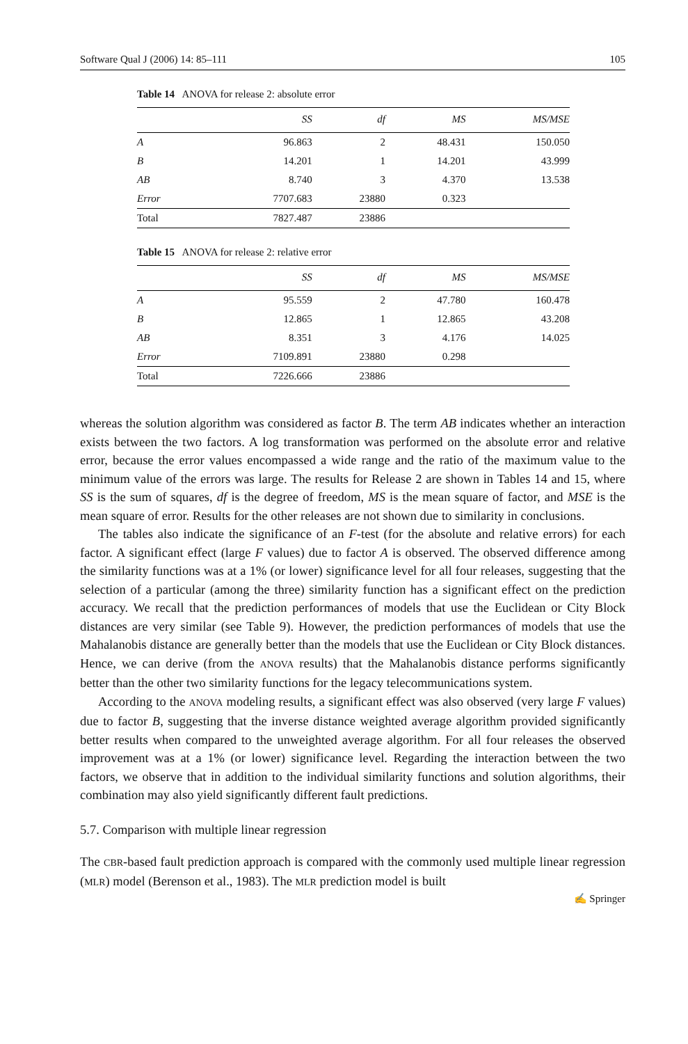Software Qual J (2006) 14: 85–111 105
Table 14 ANOVA for release 2: absolute error
| | SS | df | MS | MS/MSE |
| --- | --- | --- | --- | --- |
| A | 96.863 | 2 | 48.431 | 150.050 |
| B | 14.201 | 1 | 14.201 | 43.999 |
| AB | 8.740 | 3 | 4.370 | 13.538 |
| Error | 7707.683 | 23880 | 0.323 | |
| Total | 7827.487 | 23886 | | |
Table 15 ANOVA for release 2: relative error
| | SS | df | MS | MS/MSE |
| --- | --- | --- | --- | --- |
| A | 95.559 | 2 | 47.780 | 160.478 |
| B | 12.865 | 1 | 12.865 | 43.208 |
| AB | 8.351 | 3 | 4.176 | 14.025 |
| Error | 7109.891 | 23880 | 0.298 | |
| Total | 7226.666 | 23886 | | |
whereas the solution algorithm was considered as factor B. The term AB indicates whether an interaction exists between the two factors. A log transformation was performed on the absolute error and relative error, because the error values encompassed a wide range and the ratio of the maximum value to the minimum value of the errors was large. The results for Release 2 are shown in Tables 14 and 15, where SS is the sum of squares, df is the degree of freedom, MS is the mean square of factor, and MSE is the mean square of error. Results for the other releases are not shown due to similarity in conclusions.
The tables also indicate the significance of an F-test (for the absolute and relative errors) for each factor. A significant effect (large F values) due to factor A is observed. The observed difference among the similarity functions was at a 1% (or lower) significance level for all four releases, suggesting that the selection of a particular (among the three) similarity function has a significant effect on the prediction accuracy. We recall that the prediction performances of models that use the Euclidean or City Block distances are very similar (see Table 9). However, the prediction performances of models that use the Mahalanobis distance are generally better than the models that use the Euclidean or City Block distances. Hence, we can derive (from the ANOVA results) that the Mahalanobis distance performs significantly better than the other two similarity functions for the legacy telecommunications system.
According to the ANOVA modeling results, a significant effect was also observed (very large F values) due to factor B, suggesting that the inverse distance weighted average algorithm provided significantly better results when compared to the unweighted average algorithm. For all four releases the observed improvement was at a 1% (or lower) significance level. Regarding the interaction between the two factors, we observe that in addition to the individual similarity functions and solution algorithms, their combination may also yield significantly different fault predictions.
5.7. Comparison with multiple linear regression
The CBR-based fault prediction approach is compared with the commonly used multiple linear regression (MLR) model (Berenson et al., 1983). The MLR prediction model is built
✍ Springer